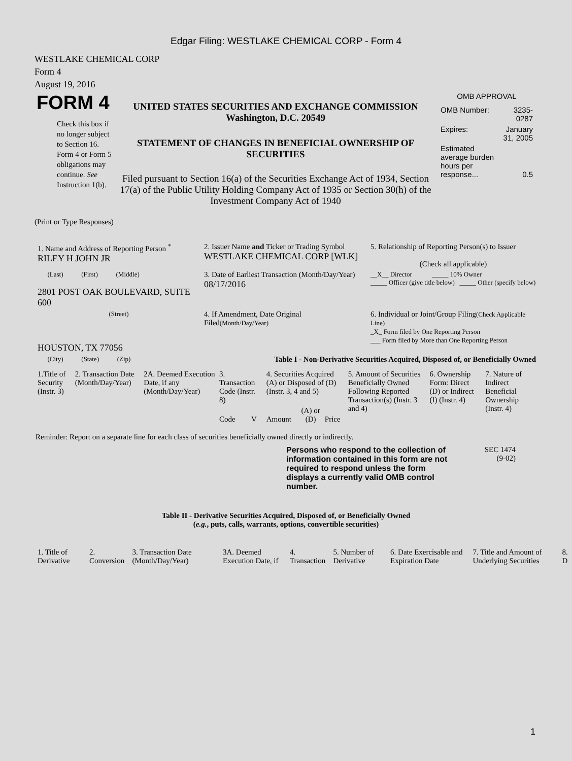Edgar Filing: WESTLAKE CHEMICAL CORP - Form 4
WESTLAKE CHEMICAL CORP
Form 4
August 19, 2016
| FORM 4 Check this box if no longer subject to Section 16. Form 4 or Form 5 obligations may continue. See Instruction 1(b). | UNITED STATES SECURITIES AND EXCHANGE COMMISSION Washington, D.C. 20549 STATEMENT OF CHANGES IN BENEFICIAL OWNERSHIP OF SECURITIES Filed pursuant to Section 16(a) of the Securities Exchange Act of 1934, Section 17(a) of the Public Utility Holding Company Act of 1935 or Section 30(h) of the Investment Company Act of 1940 | OMB APPROVAL / OMB Number: / 3235-0287 / / Expires: / January 31, 2005 / / Estimated average burden hours per response... / 0.5 / |
(Print or Type Responses)
| 1. Name and Address of Reporting Person <sup>*</sup> RILEY H JOHN JR | 2. Issuer Name and Ticker or Trading Symbol WESTLAKE CHEMICAL CORP [WLK] | 5. Relationship of Reporting Person(s) to Issuer (Check all applicable) |
| (Last) (First) (Middle) 2801 POST OAK BOULEVARD, SUITE 600 | 3. Date of Earliest Transaction (Month/Day/Year) 08/17/2016 | __X__ Director _____ 10% Owner _____ Officer (give title below) _____ Other (specify below) |
| (Street) HOUSTON, TX 77056 | 4. If Amendment, Date Original Filed (Month/Day/Year) | 6. Individual or Joint/Group Filing (Check Applicable Line) _X_ Form filed by One Reporting Person ___ Form filed by More than One Reporting Person |
| (City) (State) (Zip) | Table I - Non-Derivative Securities Acquired, Disposed of, or Beneficially Owned | |
| 1.Title of Security (Instr. 3) | 2. Transaction Date (Month/Day/Year) | 2A. Deemed Execution Date, if any (Month/Day/Year) | 3. Transaction Code (Instr. 8) | | 4. Securities Acquired (A) or Disposed of (D) (Instr. 3, 4 and 5) | | | 5. Amount of Securities Beneficially Owned Following Reported Transaction(s) (Instr. 3 and 4) | 6. Ownership Form: Direct (D) or Indirect (I) (Instr. 4) | 7. Nature of Indirect Beneficial Ownership (Instr. 4) |
| --- | --- | --- | --- | --- | --- | --- | --- | --- | --- | --- |
| | | | Code | V | Amount | (A) or (D) | Price | | | |
Reminder: Report on a separate line for each class of securities beneficially owned directly or indirectly.
| Persons who respond to the collection of information contained in this form are not required to respond unless the form displays a currently valid OMB control number. | SEC 1474 (9-02) |
Table II - Derivative Securities Acquired, Disposed of, or Beneficially Owned
(e.g., puts, calls, warrants, options, convertible securities)
| 1. Title of Derivative | 2. Conversion | 3. Transaction Date (Month/Day/Year) | 3A. Deemed Execution Date, if | 4. Transaction | 5. Number of Derivative | 6. Date Exercisable and Expiration Date | 7. Title and Amount of Underlying Securities | 8. D |
| --- | --- | --- | --- | --- | --- | --- | --- | --- |
1